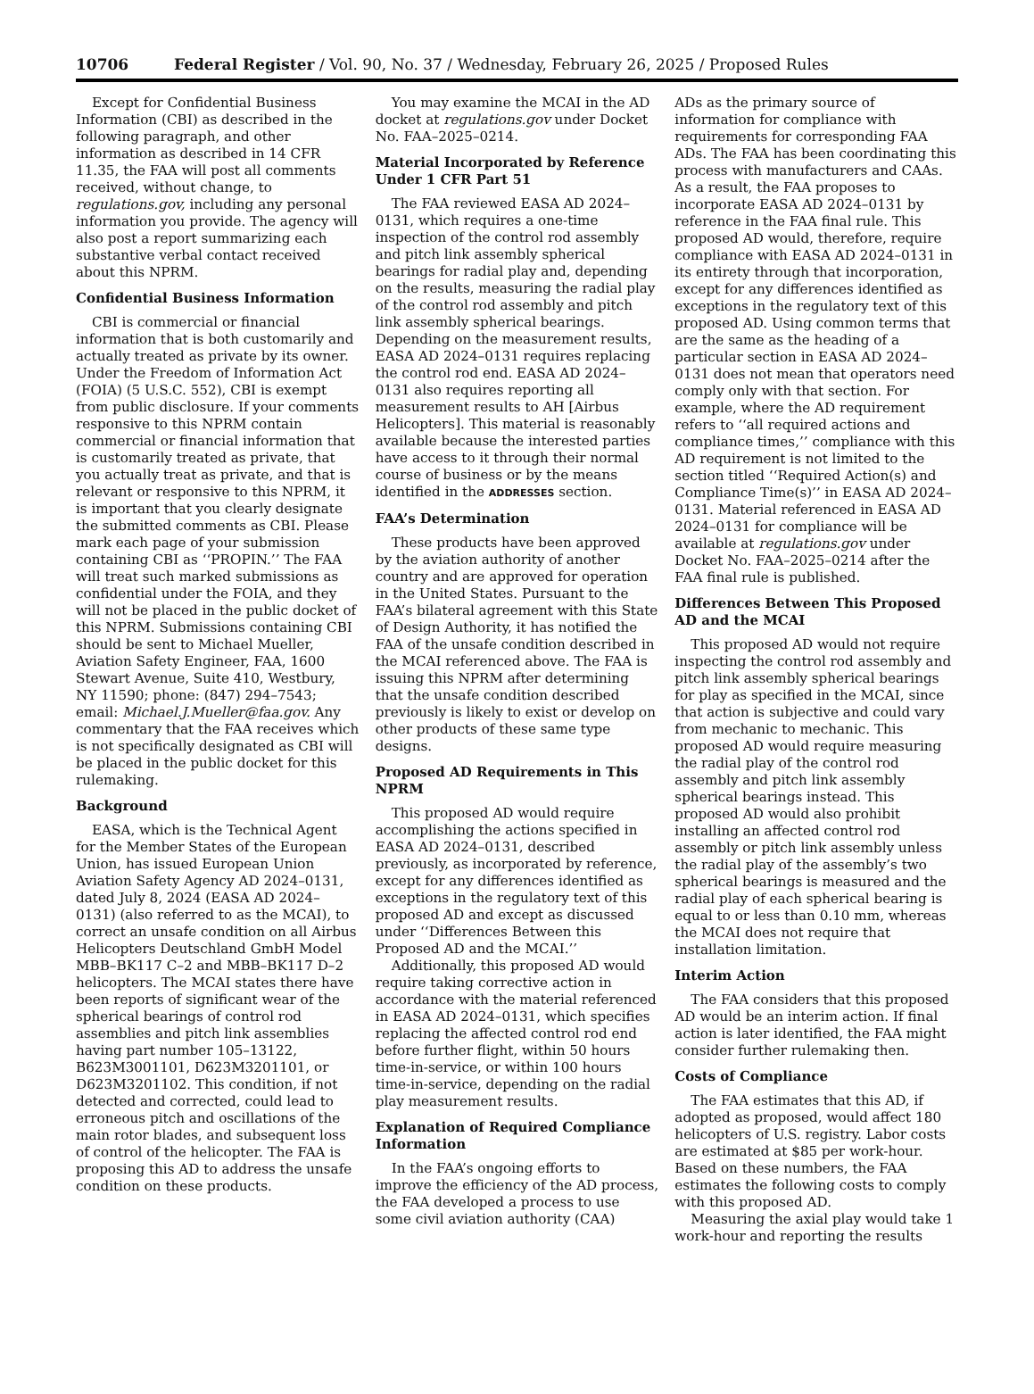10706 Federal Register / Vol. 90, No. 37 / Wednesday, February 26, 2025 / Proposed Rules
Except for Confidential Business Information (CBI) as described in the following paragraph, and other information as described in 14 CFR 11.35, the FAA will post all comments received, without change, to regulations.gov, including any personal information you provide. The agency will also post a report summarizing each substantive verbal contact received about this NPRM.
Confidential Business Information
CBI is commercial or financial information that is both customarily and actually treated as private by its owner. Under the Freedom of Information Act (FOIA) (5 U.S.C. 552), CBI is exempt from public disclosure. If your comments responsive to this NPRM contain commercial or financial information that is customarily treated as private, that you actually treat as private, and that is relevant or responsive to this NPRM, it is important that you clearly designate the submitted comments as CBI. Please mark each page of your submission containing CBI as ‘‘PROPIN.’’ The FAA will treat such marked submissions as confidential under the FOIA, and they will not be placed in the public docket of this NPRM. Submissions containing CBI should be sent to Michael Mueller, Aviation Safety Engineer, FAA, 1600 Stewart Avenue, Suite 410, Westbury, NY 11590; phone: (847) 294–7543; email: Michael.J.Mueller@faa.gov. Any commentary that the FAA receives which is not specifically designated as CBI will be placed in the public docket for this rulemaking.
Background
EASA, which is the Technical Agent for the Member States of the European Union, has issued European Union Aviation Safety Agency AD 2024–0131, dated July 8, 2024 (EASA AD 2024–0131) (also referred to as the MCAI), to correct an unsafe condition on all Airbus Helicopters Deutschland GmbH Model MBB–BK117 C–2 and MBB–BK117 D–2 helicopters. The MCAI states there have been reports of significant wear of the spherical bearings of control rod assemblies and pitch link assemblies having part number 105–13122, B623M3001101, D623M3201101, or D623M3201102. This condition, if not detected and corrected, could lead to erroneous pitch and oscillations of the main rotor blades, and subsequent loss of control of the helicopter. The FAA is proposing this AD to address the unsafe condition on these products.
You may examine the MCAI in the AD docket at regulations.gov under Docket No. FAA–2025–0214.
Material Incorporated by Reference Under 1 CFR Part 51
The FAA reviewed EASA AD 2024–0131, which requires a one-time inspection of the control rod assembly and pitch link assembly spherical bearings for radial play and, depending on the results, measuring the radial play of the control rod assembly and pitch link assembly spherical bearings. Depending on the measurement results, EASA AD 2024–0131 requires replacing the control rod end. EASA AD 2024–0131 also requires reporting all measurement results to AH [Airbus Helicopters]. This material is reasonably available because the interested parties have access to it through their normal course of business or by the means identified in the ADDRESSES section.
FAA’s Determination
These products have been approved by the aviation authority of another country and are approved for operation in the United States. Pursuant to the FAA’s bilateral agreement with this State of Design Authority, it has notified the FAA of the unsafe condition described in the MCAI referenced above. The FAA is issuing this NPRM after determining that the unsafe condition described previously is likely to exist or develop on other products of these same type designs.
Proposed AD Requirements in This NPRM
This proposed AD would require accomplishing the actions specified in EASA AD 2024–0131, described previously, as incorporated by reference, except for any differences identified as exceptions in the regulatory text of this proposed AD and except as discussed under ‘‘Differences Between this Proposed AD and the MCAI.’’
Additionally, this proposed AD would require taking corrective action in accordance with the material referenced in EASA AD 2024–0131, which specifies replacing the affected control rod end before further flight, within 50 hours time-in-service, or within 100 hours time-in-service, depending on the radial play measurement results.
Explanation of Required Compliance Information
In the FAA’s ongoing efforts to improve the efficiency of the AD process, the FAA developed a process to use some civil aviation authority (CAA)
ADs as the primary source of information for compliance with requirements for corresponding FAA ADs. The FAA has been coordinating this process with manufacturers and CAAs. As a result, the FAA proposes to incorporate EASA AD 2024–0131 by reference in the FAA final rule. This proposed AD would, therefore, require compliance with EASA AD 2024–0131 in its entirety through that incorporation, except for any differences identified as exceptions in the regulatory text of this proposed AD. Using common terms that are the same as the heading of a particular section in EASA AD 2024–0131 does not mean that operators need comply only with that section. For example, where the AD requirement refers to ‘‘all required actions and compliance times,’’ compliance with this AD requirement is not limited to the section titled ‘‘Required Action(s) and Compliance Time(s)’’ in EASA AD 2024–0131. Material referenced in EASA AD 2024–0131 for compliance will be available at regulations.gov under Docket No. FAA–2025–0214 after the FAA final rule is published.
Differences Between This Proposed AD and the MCAI
This proposed AD would not require inspecting the control rod assembly and pitch link assembly spherical bearings for play as specified in the MCAI, since that action is subjective and could vary from mechanic to mechanic. This proposed AD would require measuring the radial play of the control rod assembly and pitch link assembly spherical bearings instead. This proposed AD would also prohibit installing an affected control rod assembly or pitch link assembly unless the radial play of the assembly’s two spherical bearings is measured and the radial play of each spherical bearing is equal to or less than 0.10 mm, whereas the MCAI does not require that installation limitation.
Interim Action
The FAA considers that this proposed AD would be an interim action. If final action is later identified, the FAA might consider further rulemaking then.
Costs of Compliance
The FAA estimates that this AD, if adopted as proposed, would affect 180 helicopters of U.S. registry. Labor costs are estimated at $85 per work-hour. Based on these numbers, the FAA estimates the following costs to comply with this proposed AD.
Measuring the axial play would take 1 work-hour and reporting the results